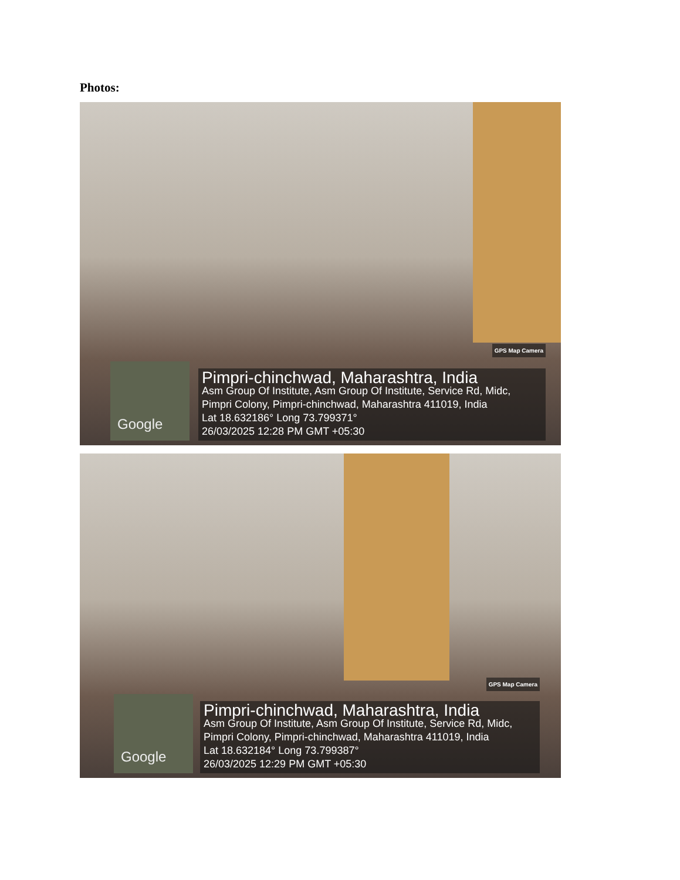Photos:
GPS Map Camera
Google
Pimpri-chinchwad, Maharashtra, India
Asm Group Of Institute, Asm Group Of Institute, Service Rd, Midc, Pimpri Colony, Pimpri-chinchwad, Maharashtra 411019, India
Lat 18.632186° Long 73.799371°
26/03/2025 12:28 PM GMT +05:30
GPS Map Camera
Google
Pimpri-chinchwad, Maharashtra, India
Asm Group Of Institute, Asm Group Of Institute, Service Rd, Midc, Pimpri Colony, Pimpri-chinchwad, Maharashtra 411019, India
Lat 18.632184° Long 73.799387°
26/03/2025 12:29 PM GMT +05:30